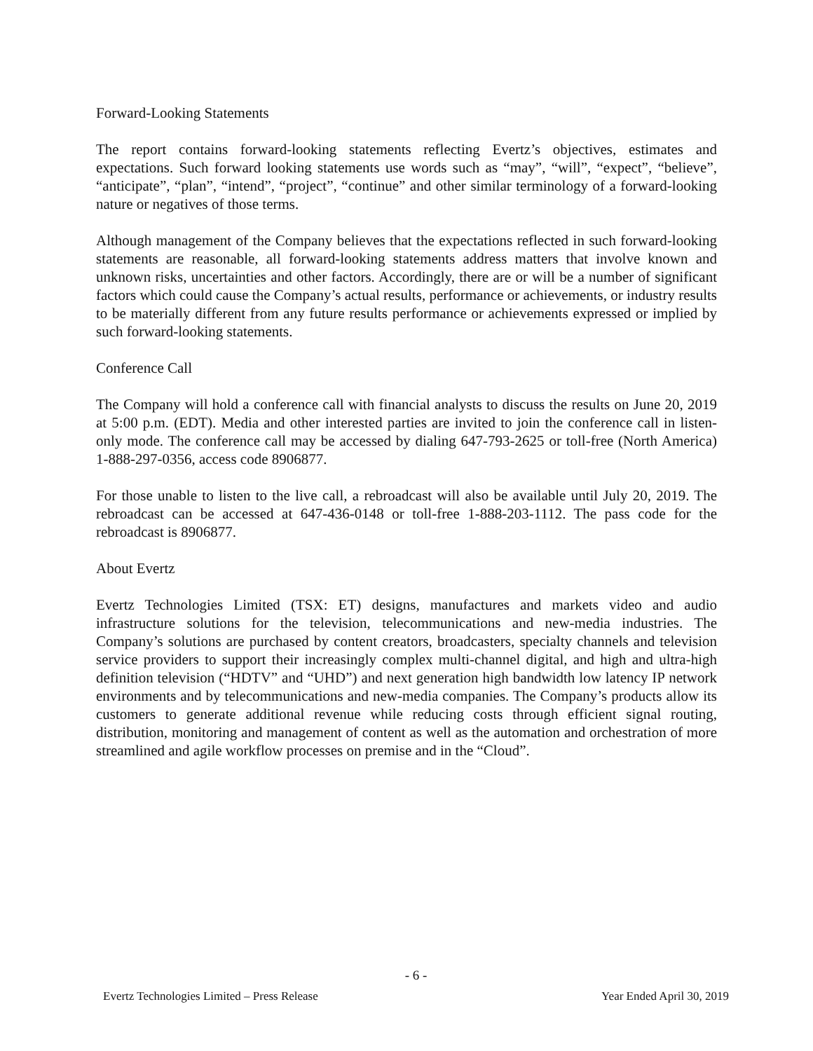Forward-Looking Statements
The report contains forward-looking statements reflecting Evertz’s objectives, estimates and expectations. Such forward looking statements use words such as “may”, “will”, “expect”, “believe”, “anticipate”, “plan”, “intend”, “project”, “continue” and other similar terminology of a forward-looking nature or negatives of those terms.
Although management of the Company believes that the expectations reflected in such forward-looking statements are reasonable, all forward-looking statements address matters that involve known and unknown risks, uncertainties and other factors. Accordingly, there are or will be a number of significant factors which could cause the Company’s actual results, performance or achievements, or industry results to be materially different from any future results performance or achievements expressed or implied by such forward-looking statements.
Conference Call
The Company will hold a conference call with financial analysts to discuss the results on June 20, 2019 at 5:00 p.m. (EDT). Media and other interested parties are invited to join the conference call in listen-only mode. The conference call may be accessed by dialing 647-793-2625 or toll-free (North America) 1-888-297-0356, access code 8906877.
For those unable to listen to the live call, a rebroadcast will also be available until July 20, 2019. The rebroadcast can be accessed at 647-436-0148 or toll-free 1-888-203-1112. The pass code for the rebroadcast is 8906877.
About Evertz
Evertz Technologies Limited (TSX: ET) designs, manufactures and markets video and audio infrastructure solutions for the television, telecommunications and new-media industries. The Company’s solutions are purchased by content creators, broadcasters, specialty channels and television service providers to support their increasingly complex multi-channel digital, and high and ultra-high definition television (“HDTV” and “UHD”) and next generation high bandwidth low latency IP network environments and by telecommunications and new-media companies. The Company’s products allow its customers to generate additional revenue while reducing costs through efficient signal routing, distribution, monitoring and management of content as well as the automation and orchestration of more streamlined and agile workflow processes on premise and in the “Cloud”.
- 6 -
Evertz Technologies Limited – Press Release Year Ended April 30, 2019